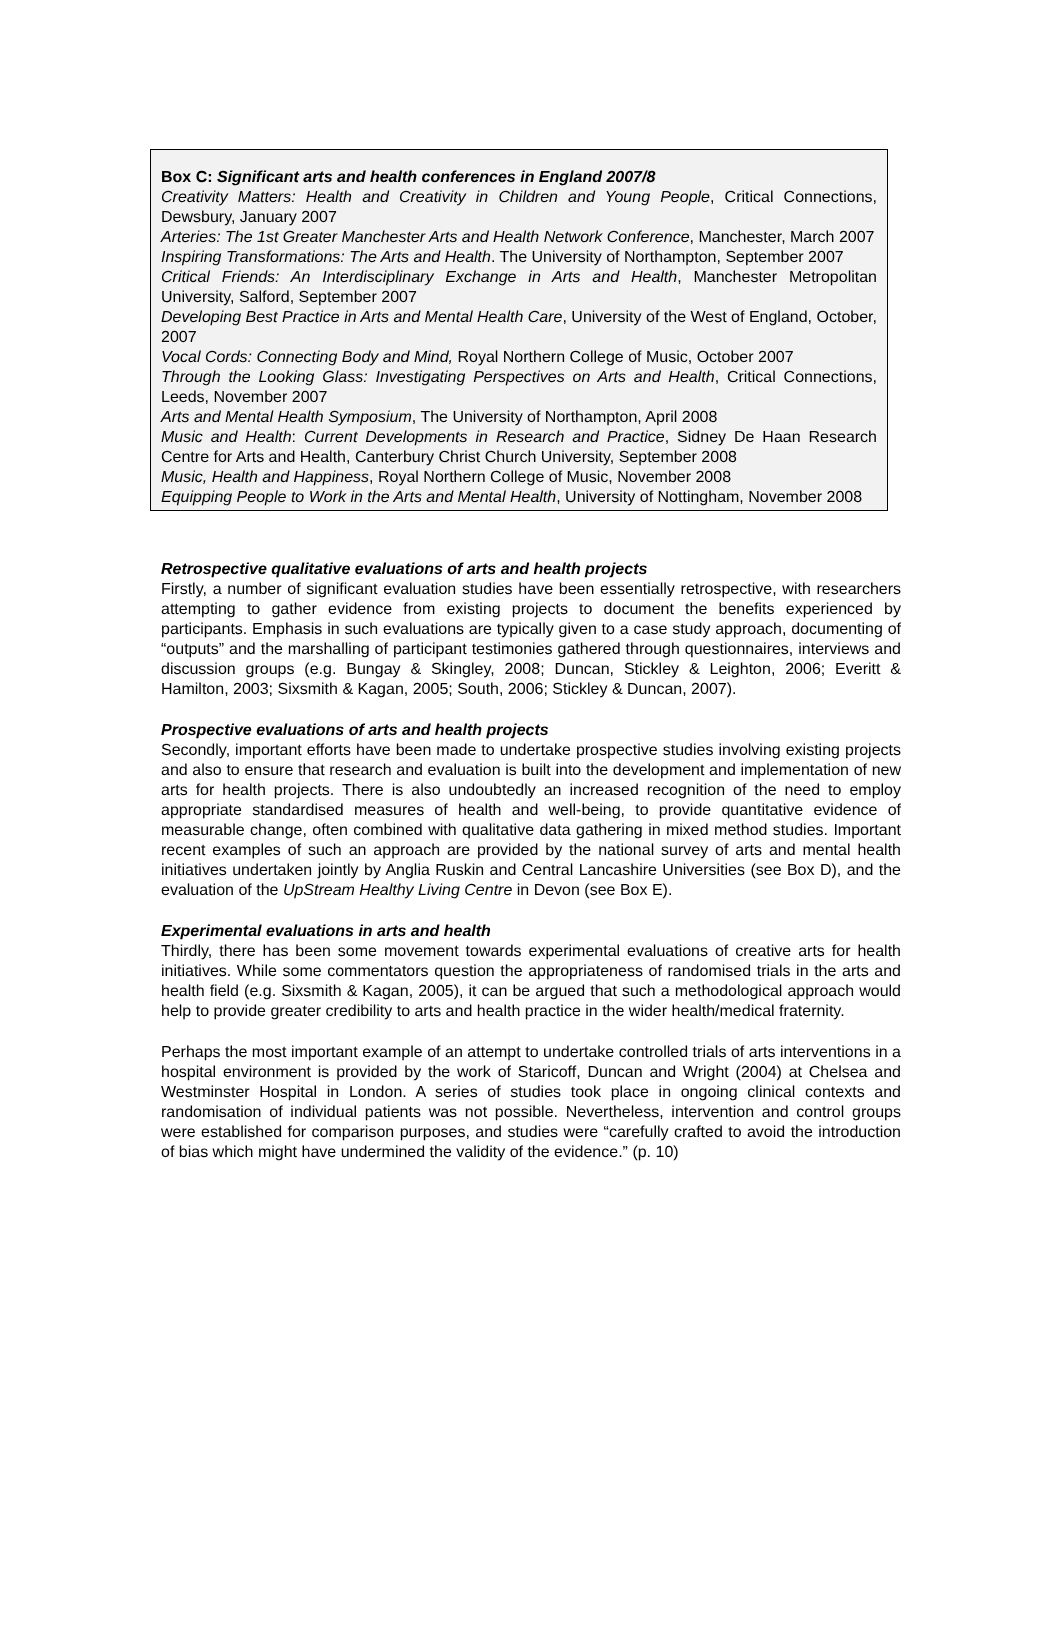Box C: Significant arts and health conferences in England 2007/8
Creativity Matters: Health and Creativity in Children and Young People, Critical Connections, Dewsbury, January 2007
Arteries: The 1st Greater Manchester Arts and Health Network Conference, Manchester, March 2007
Inspiring Transformations: The Arts and Health. The University of Northampton, September 2007
Critical Friends: An Interdisciplinary Exchange in Arts and Health, Manchester Metropolitan University, Salford, September 2007
Developing Best Practice in Arts and Mental Health Care, University of the West of England, October, 2007
Vocal Cords: Connecting Body and Mind, Royal Northern College of Music, October 2007
Through the Looking Glass: Investigating Perspectives on Arts and Health, Critical Connections, Leeds, November 2007
Arts and Mental Health Symposium, The University of Northampton, April 2008
Music and Health: Current Developments in Research and Practice, Sidney De Haan Research Centre for Arts and Health, Canterbury Christ Church University, September 2008
Music, Health and Happiness, Royal Northern College of Music, November 2008
Equipping People to Work in the Arts and Mental Health, University of Nottingham, November 2008
Retrospective qualitative evaluations of arts and health projects
Firstly, a number of significant evaluation studies have been essentially retrospective, with researchers attempting to gather evidence from existing projects to document the benefits experienced by participants. Emphasis in such evaluations are typically given to a case study approach, documenting of “outputs” and the marshalling of participant testimonies gathered through questionnaires, interviews and discussion groups (e.g. Bungay & Skingley, 2008; Duncan, Stickley & Leighton, 2006; Everitt & Hamilton, 2003; Sixsmith & Kagan, 2005; South, 2006; Stickley & Duncan, 2007).
Prospective evaluations of arts and health projects
Secondly, important efforts have been made to undertake prospective studies involving existing projects and also to ensure that research and evaluation is built into the development and implementation of new arts for health projects. There is also undoubtedly an increased recognition of the need to employ appropriate standardised measures of health and well-being, to provide quantitative evidence of measurable change, often combined with qualitative data gathering in mixed method studies. Important recent examples of such an approach are provided by the national survey of arts and mental health initiatives undertaken jointly by Anglia Ruskin and Central Lancashire Universities (see Box D), and the evaluation of the UpStream Healthy Living Centre in Devon (see Box E).
Experimental evaluations in arts and health
Thirdly, there has been some movement towards experimental evaluations of creative arts for health initiatives. While some commentators question the appropriateness of randomised trials in the arts and health field (e.g. Sixsmith & Kagan, 2005), it can be argued that such a methodological approach would help to provide greater credibility to arts and health practice in the wider health/medical fraternity.
Perhaps the most important example of an attempt to undertake controlled trials of arts interventions in a hospital environment is provided by the work of Staricoff, Duncan and Wright (2004) at Chelsea and Westminster Hospital in London. A series of studies took place in ongoing clinical contexts and randomisation of individual patients was not possible. Nevertheless, intervention and control groups were established for comparison purposes, and studies were “carefully crafted to avoid the introduction of bias which might have undermined the validity of the evidence.” (p. 10)